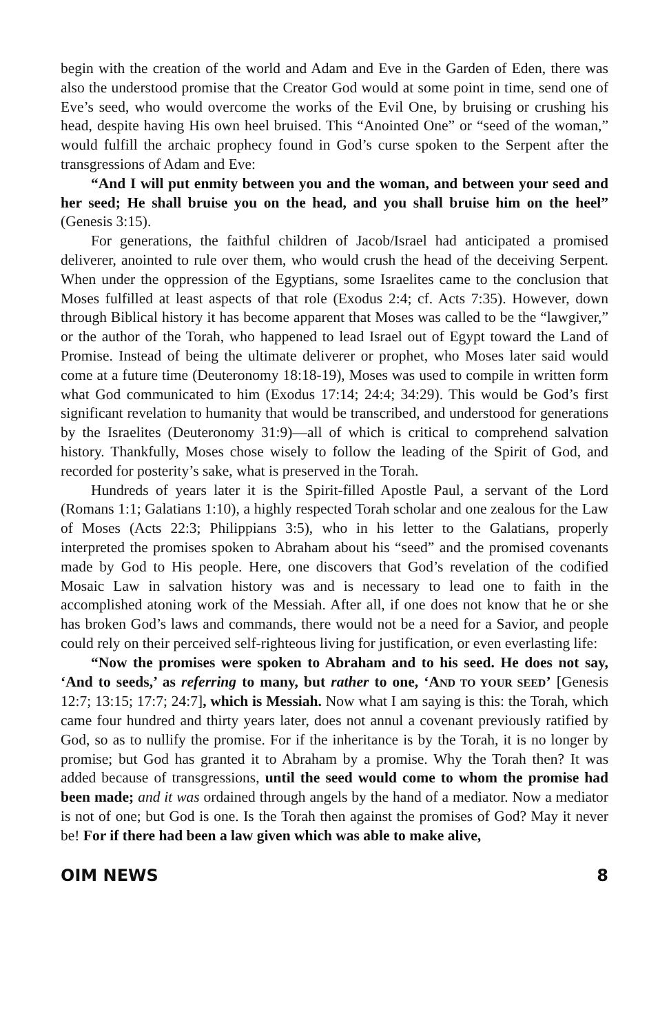begin with the creation of the world and Adam and Eve in the Garden of Eden, there was also the understood promise that the Creator God would at some point in time, send one of Eve’s seed, who would overcome the works of the Evil One, by bruising or crushing his head, despite having His own heel bruised. This “Anointed One” or “seed of the woman,” would fulfill the archaic prophecy found in God’s curse spoken to the Serpent after the transgressions of Adam and Eve:
“And I will put enmity between you and the woman, and between your seed and her seed; He shall bruise you on the head, and you shall bruise him on the heel” (Genesis 3:15).
For generations, the faithful children of Jacob/Israel had anticipated a promised deliverer, anointed to rule over them, who would crush the head of the deceiving Serpent. When under the oppression of the Egyptians, some Israelites came to the conclusion that Moses fulfilled at least aspects of that role (Exodus 2:4; cf. Acts 7:35). However, down through Biblical history it has become apparent that Moses was called to be the “lawgiver,” or the author of the Torah, who happened to lead Israel out of Egypt toward the Land of Promise. Instead of being the ultimate deliverer or prophet, who Moses later said would come at a future time (Deuteronomy 18:18-19), Moses was used to compile in written form what God communicated to him (Exodus 17:14; 24:4; 34:29). This would be God’s first significant revelation to humanity that would be transcribed, and understood for generations by the Israelites (Deuteronomy 31:9)—all of which is critical to comprehend salvation history. Thankfully, Moses chose wisely to follow the leading of the Spirit of God, and recorded for posterity’s sake, what is preserved in the Torah.
Hundreds of years later it is the Spirit-filled Apostle Paul, a servant of the Lord (Romans 1:1; Galatians 1:10), a highly respected Torah scholar and one zealous for the Law of Moses (Acts 22:3; Philippians 3:5), who in his letter to the Galatians, properly interpreted the promises spoken to Abraham about his “seed” and the promised covenants made by God to His people. Here, one discovers that God’s revelation of the codified Mosaic Law in salvation history was and is necessary to lead one to faith in the accomplished atoning work of the Messiah. After all, if one does not know that he or she has broken God’s laws and commands, there would not be a need for a Savior, and people could rely on their perceived self-righteous living for justification, or even everlasting life:
“Now the promises were spoken to Abraham and to his seed. He does not say, ‘And to seeds,’ as referring to many, but rather to one, ‘AND TO YOUR SEED’ [Genesis 12:7; 13:15; 17:7; 24:7], which is Messiah. Now what I am saying is this: the Torah, which came four hundred and thirty years later, does not annul a covenant previously ratified by God, so as to nullify the promise. For if the inheritance is by the Torah, it is no longer by promise; but God has granted it to Abraham by a promise. Why the Torah then? It was added because of transgressions, until the seed would come to whom the promise had been made; and it was ordained through angels by the hand of a mediator. Now a mediator is not of one; but God is one. Is the Torah then against the promises of God? May it never be! For if there had been a law given which was able to make alive,
OIM NEWS 8